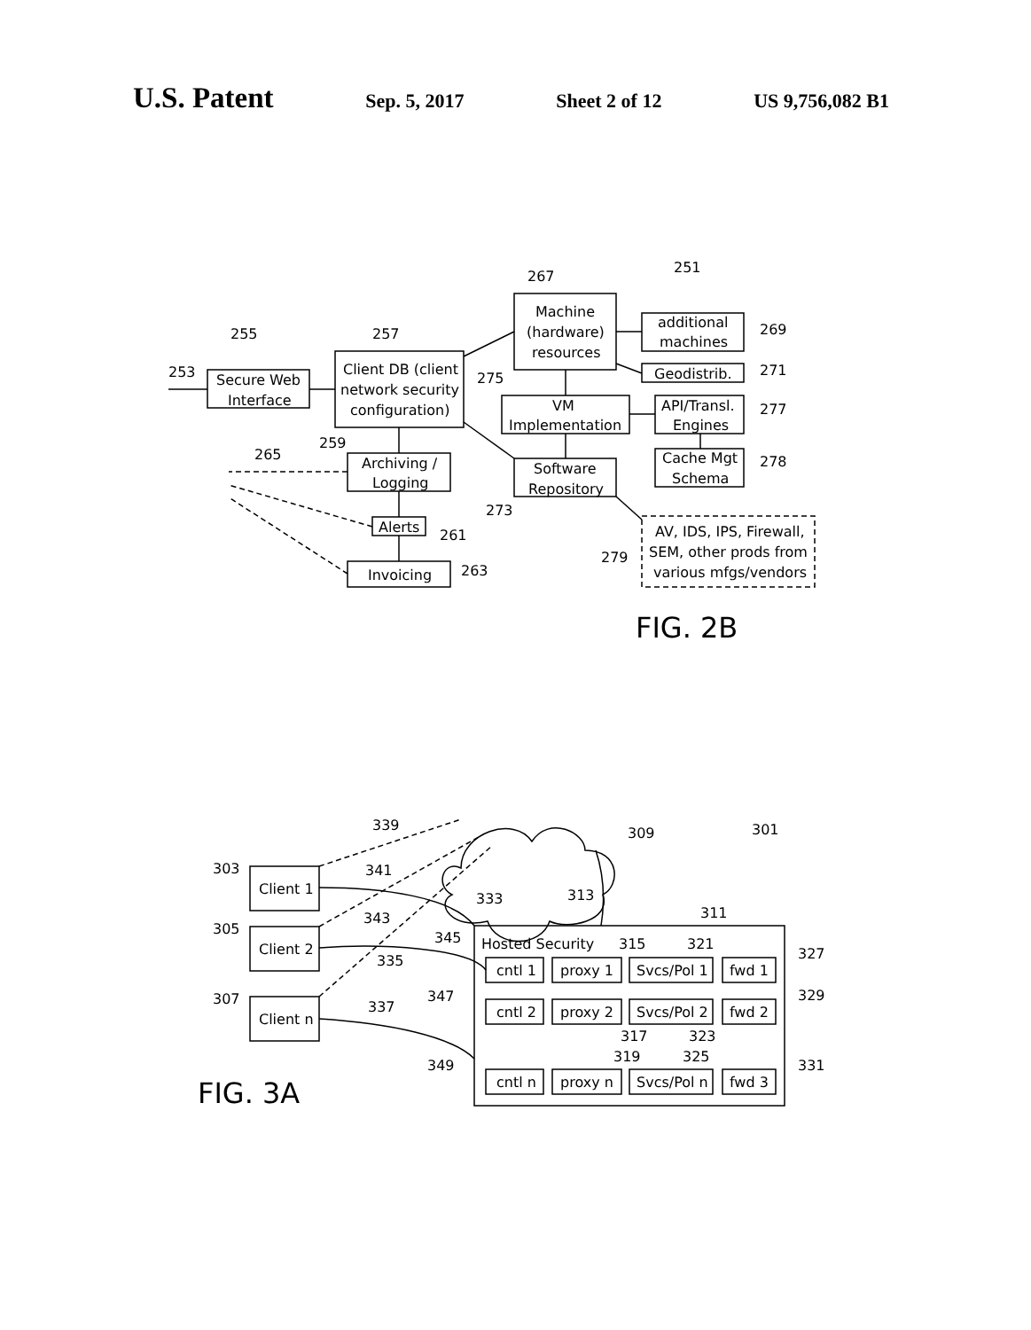U.S. Patent Sep. 5, 2017 Sheet 2 of 12 US 9,756,082 B1
251
267
Machine
(hardware)
resources
additional
machines
269
Geodistrib.
271
255
253
Secure Web
Interface
257
Client DB (client
network security
configuration)
275
VM
Implementation
API/Transl.
Engines
277
Cache Mgt
Schema
278
259
Archiving /
Logging
265
Software
Repository
273
Alerts
261
Invoicing
263
AV, IDS, IPS, Firewall,
SEM, other prods from
various mfgs/vendors
279
FIG. 2B
339
309
301
303
Client 1
341
333
313
311
305
Client 2
343
345
335
Hosted Security
315
321
327
cntl 1
proxy 1
Svcs/Pol 1
fwd 1
307
Client n
337
347
329
cntl 2
proxy 2
Svcs/Pol 2
fwd 2
317
323
319
325
349
331
cntl n
proxy n
Svcs/Pol n
fwd 3
FIG. 3A